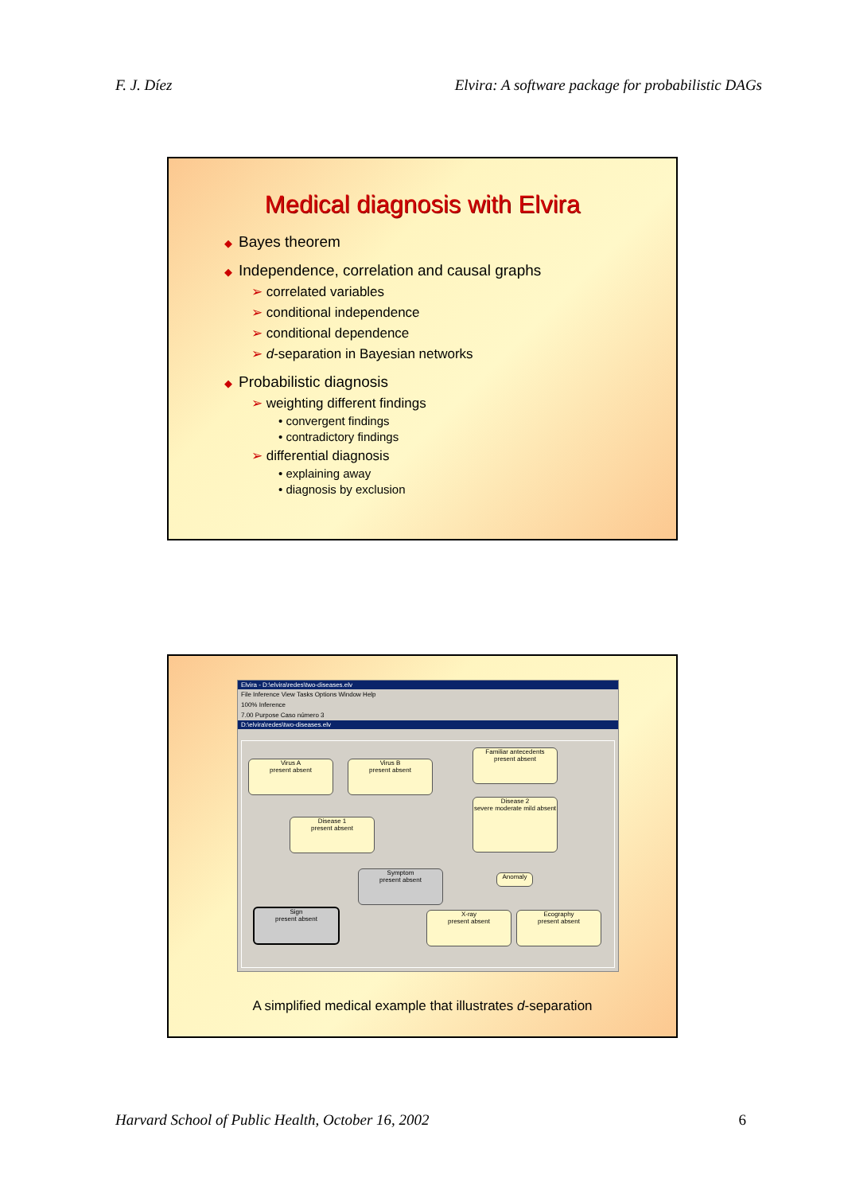F. J. Díez Elvira: A software package for probabilistic DAGs
Medical diagnosis with Elvira
◆ Bayes theorem
◆ Independence, correlation and causal graphs
➢ correlated variables
➢ conditional independence
➢ conditional dependence
➢ d-separation in Bayesian networks
◆ Probabilistic diagnosis
➢ weighting different findings
• convergent findings
• contradictory findings
➢ differential diagnosis
• explaining away
• diagnosis by exclusion
Elvira - D:\elvira\redes\two-diseases.elv
File Inference View Tasks Options Window Help
100% Inference
7.00 Purpose Caso número 3
D:\elvira\redes\two-diseases.elv
Virus A
present absent
Virus B
present absent
Familiar antecedents
present absent
Disease 2
severe moderate mild absent
Disease 1
present absent
Symptom
present absent
Anomaly
Sign
present absent
X-ray
present absent
Ecography
present absent
A simplified medical example that illustrates d-separation
Harvard School of Public Health, October 16, 2002 6